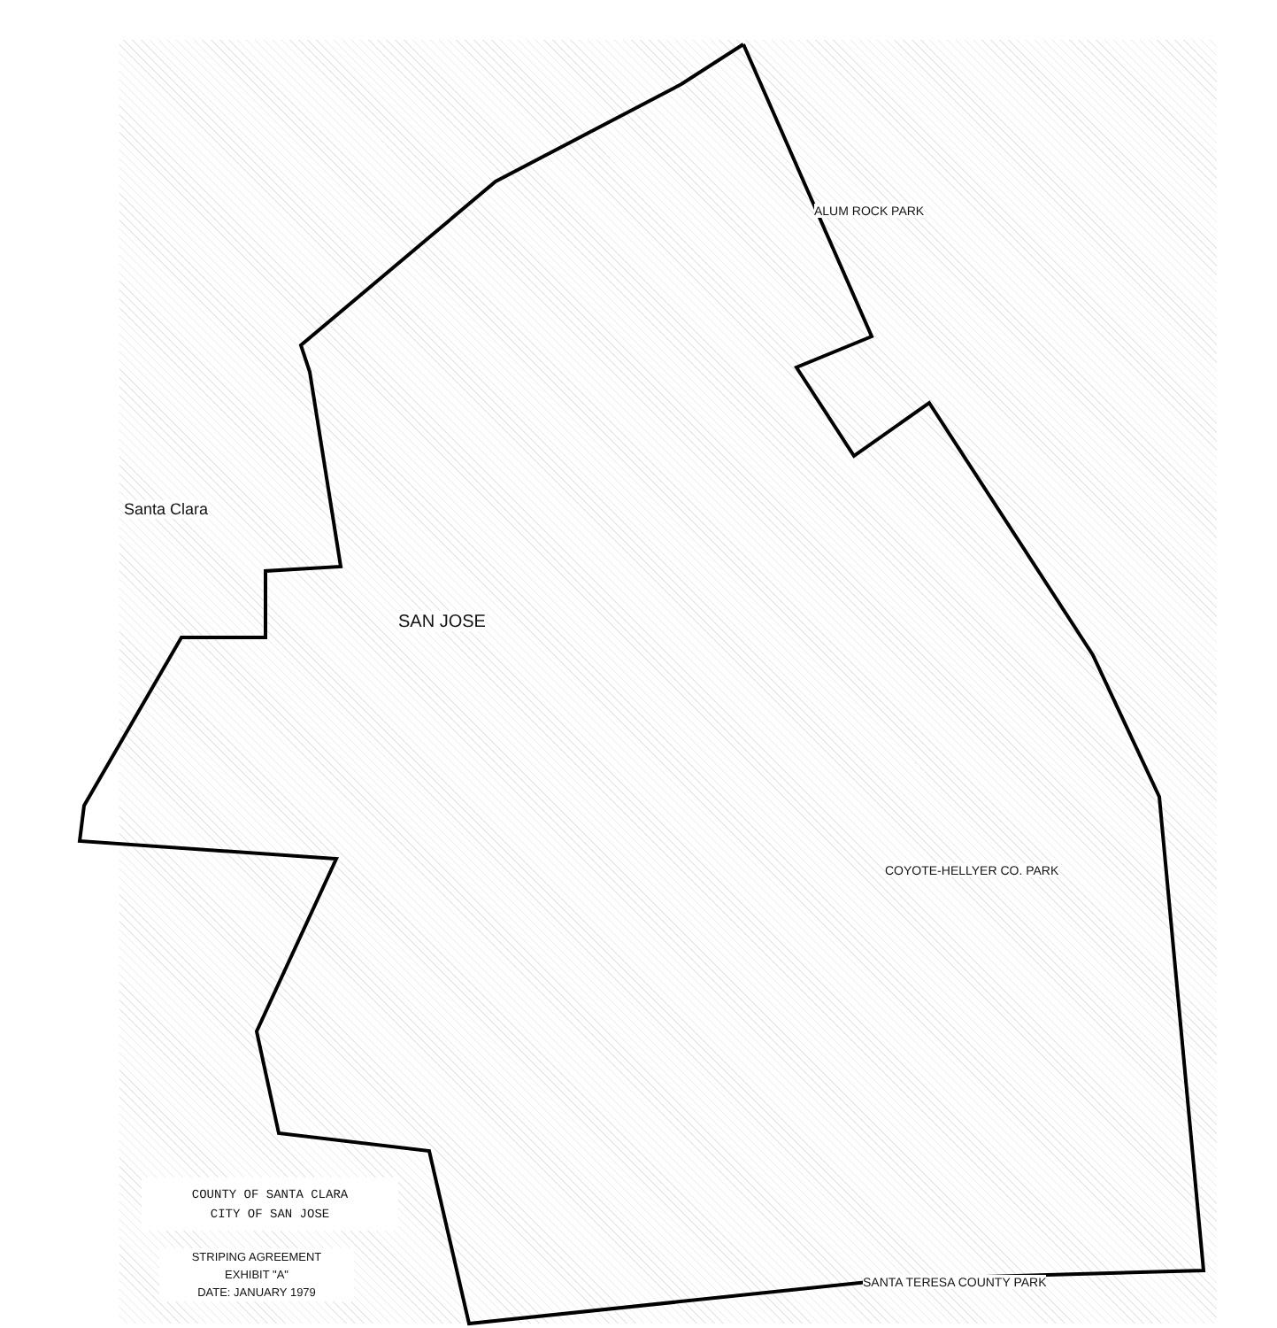SAN JOSE
ALUM ROCK PARK
COYOTE-HELLYER CO. PARK
SANTA TERESA COUNTY PARK
Santa Clara
COUNTY OF SANTA CLARA
CITY OF SAN JOSE
STRIPING AGREEMENT
EXHIBIT "A"
DATE: JANUARY 1979